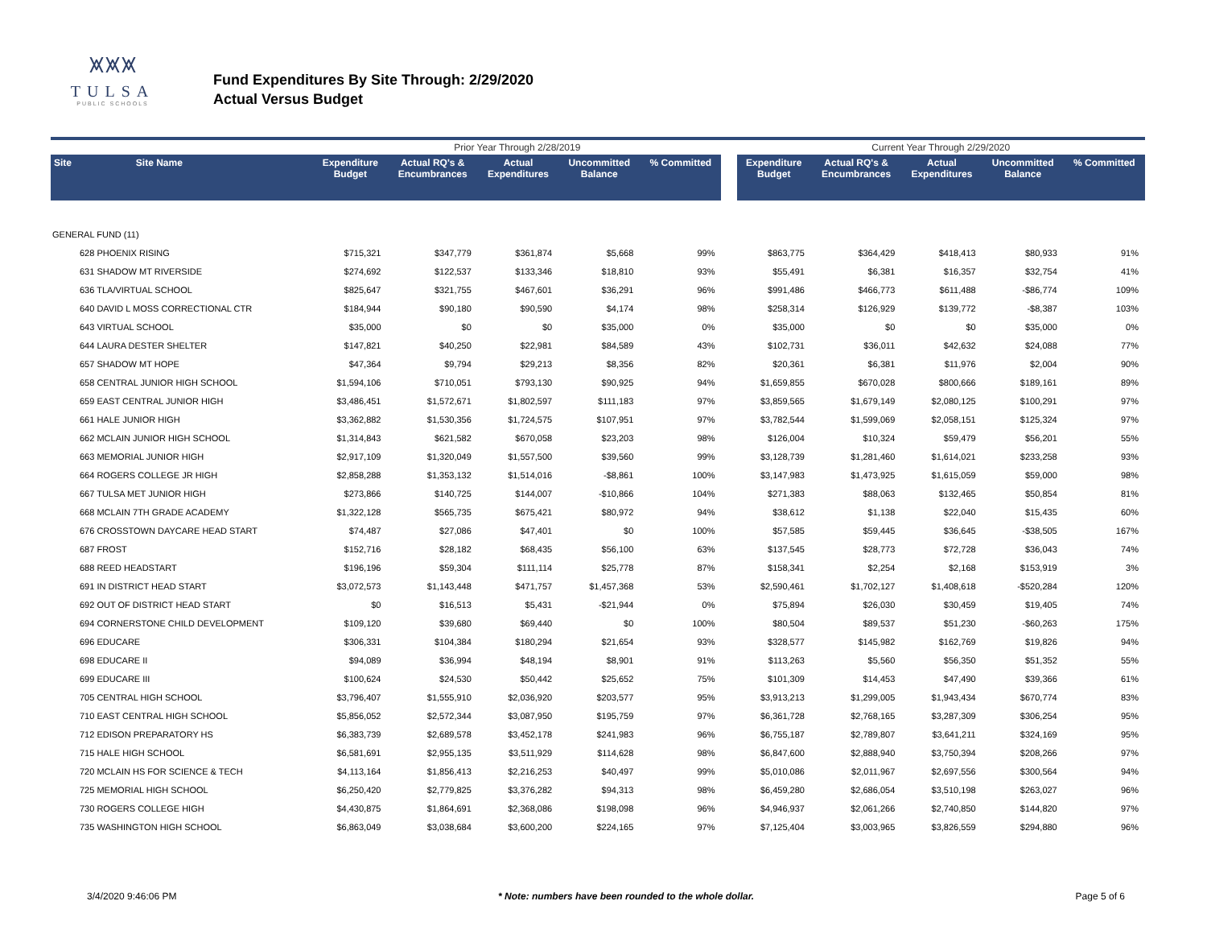⩙⩙⩙
TULSA
PUBLIC SCHOOLS
Fund Expenditures By Site Through: 2/29/2020
Actual Versus Budget
| | | Prior Year Through 2/28/2019 | | | | | | Current Year Through 2/29/2020 | | | | |
| Site | Site Name | Expenditure Budget | Actual RQ's & Encumbrances | Actual Expenditures | Uncommitted Balance | % Committed | | Expenditure Budget | Actual RQ's & Encumbrances | Actual Expenditures | Uncommitted Balance | % Committed |
| GENERAL FUND (11) | | | | | | | | | | | | |
| 628 PHOENIX RISING | | $715,321 | $347,779 | $361,874 | $5,668 | 99% | | $863,775 | $364,429 | $418,413 | $80,933 | 91% |
| 631 SHADOW MT RIVERSIDE | | $274,692 | $122,537 | $133,346 | $18,810 | 93% | | $55,491 | $6,381 | $16,357 | $32,754 | 41% |
| 636 TLA/VIRTUAL SCHOOL | | $825,647 | $321,755 | $467,601 | $36,291 | 96% | | $991,486 | $466,773 | $611,488 | -$86,774 | 109% |
| 640 DAVID L MOSS CORRECTIONAL CTR | | $184,944 | $90,180 | $90,590 | $4,174 | 98% | | $258,314 | $126,929 | $139,772 | -$8,387 | 103% |
| 643 VIRTUAL SCHOOL | | $35,000 | $0 | $0 | $35,000 | 0% | | $35,000 | $0 | $0 | $35,000 | 0% |
| 644 LAURA DESTER SHELTER | | $147,821 | $40,250 | $22,981 | $84,589 | 43% | | $102,731 | $36,011 | $42,632 | $24,088 | 77% |
| 657 SHADOW MT HOPE | | $47,364 | $9,794 | $29,213 | $8,356 | 82% | | $20,361 | $6,381 | $11,976 | $2,004 | 90% |
| 658 CENTRAL JUNIOR HIGH SCHOOL | | $1,594,106 | $710,051 | $793,130 | $90,925 | 94% | | $1,659,855 | $670,028 | $800,666 | $189,161 | 89% |
| 659 EAST CENTRAL JUNIOR HIGH | | $3,486,451 | $1,572,671 | $1,802,597 | $111,183 | 97% | | $3,859,565 | $1,679,149 | $2,080,125 | $100,291 | 97% |
| 661 HALE JUNIOR HIGH | | $3,362,882 | $1,530,356 | $1,724,575 | $107,951 | 97% | | $3,782,544 | $1,599,069 | $2,058,151 | $125,324 | 97% |
| 662 MCLAIN JUNIOR HIGH SCHOOL | | $1,314,843 | $621,582 | $670,058 | $23,203 | 98% | | $126,004 | $10,324 | $59,479 | $56,201 | 55% |
| 663 MEMORIAL JUNIOR HIGH | | $2,917,109 | $1,320,049 | $1,557,500 | $39,560 | 99% | | $3,128,739 | $1,281,460 | $1,614,021 | $233,258 | 93% |
| 664 ROGERS COLLEGE JR HIGH | | $2,858,288 | $1,353,132 | $1,514,016 | -$8,861 | 100% | | $3,147,983 | $1,473,925 | $1,615,059 | $59,000 | 98% |
| 667 TULSA MET JUNIOR HIGH | | $273,866 | $140,725 | $144,007 | -$10,866 | 104% | | $271,383 | $88,063 | $132,465 | $50,854 | 81% |
| 668 MCLAIN 7TH GRADE ACADEMY | | $1,322,128 | $565,735 | $675,421 | $80,972 | 94% | | $38,612 | $1,138 | $22,040 | $15,435 | 60% |
| 676 CROSSTOWN DAYCARE HEAD START | | $74,487 | $27,086 | $47,401 | $0 | 100% | | $57,585 | $59,445 | $36,645 | -$38,505 | 167% |
| 687 FROST | | $152,716 | $28,182 | $68,435 | $56,100 | 63% | | $137,545 | $28,773 | $72,728 | $36,043 | 74% |
| 688 REED HEADSTART | | $196,196 | $59,304 | $111,114 | $25,778 | 87% | | $158,341 | $2,254 | $2,168 | $153,919 | 3% |
| 691 IN DISTRICT HEAD START | | $3,072,573 | $1,143,448 | $471,757 | $1,457,368 | 53% | | $2,590,461 | $1,702,127 | $1,408,618 | -$520,284 | 120% |
| 692 OUT OF DISTRICT HEAD START | | $0 | $16,513 | $5,431 | -$21,944 | 0% | | $75,894 | $26,030 | $30,459 | $19,405 | 74% |
| 694 CORNERSTONE CHILD DEVELOPMENT | | $109,120 | $39,680 | $69,440 | $0 | 100% | | $80,504 | $89,537 | $51,230 | -$60,263 | 175% |
| 696 EDUCARE | | $306,331 | $104,384 | $180,294 | $21,654 | 93% | | $328,577 | $145,982 | $162,769 | $19,826 | 94% |
| 698 EDUCARE II | | $94,089 | $36,994 | $48,194 | $8,901 | 91% | | $113,263 | $5,560 | $56,350 | $51,352 | 55% |
| 699 EDUCARE III | | $100,624 | $24,530 | $50,442 | $25,652 | 75% | | $101,309 | $14,453 | $47,490 | $39,366 | 61% |
| 705 CENTRAL HIGH SCHOOL | | $3,796,407 | $1,555,910 | $2,036,920 | $203,577 | 95% | | $3,913,213 | $1,299,005 | $1,943,434 | $670,774 | 83% |
| 710 EAST CENTRAL HIGH SCHOOL | | $5,856,052 | $2,572,344 | $3,087,950 | $195,759 | 97% | | $6,361,728 | $2,768,165 | $3,287,309 | $306,254 | 95% |
| 712 EDISON PREPARATORY HS | | $6,383,739 | $2,689,578 | $3,452,178 | $241,983 | 96% | | $6,755,187 | $2,789,807 | $3,641,211 | $324,169 | 95% |
| 715 HALE HIGH SCHOOL | | $6,581,691 | $2,955,135 | $3,511,929 | $114,628 | 98% | | $6,847,600 | $2,888,940 | $3,750,394 | $208,266 | 97% |
| 720 MCLAIN HS FOR SCIENCE & TECH | | $4,113,164 | $1,856,413 | $2,216,253 | $40,497 | 99% | | $5,010,086 | $2,011,967 | $2,697,556 | $300,564 | 94% |
| 725 MEMORIAL HIGH SCHOOL | | $6,250,420 | $2,779,825 | $3,376,282 | $94,313 | 98% | | $6,459,280 | $2,686,054 | $3,510,198 | $263,027 | 96% |
| 730 ROGERS COLLEGE HIGH | | $4,430,875 | $1,864,691 | $2,368,086 | $198,098 | 96% | | $4,946,937 | $2,061,266 | $2,740,850 | $144,820 | 97% |
| 735 WASHINGTON HIGH SCHOOL | | $6,863,049 | $3,038,684 | $3,600,200 | $224,165 | 97% | | $7,125,404 | $3,003,965 | $3,826,559 | $294,880 | 96% |
3/4/2020 9:46:06 PM * Note: numbers have been rounded to the whole dollar. Page 5 of 6